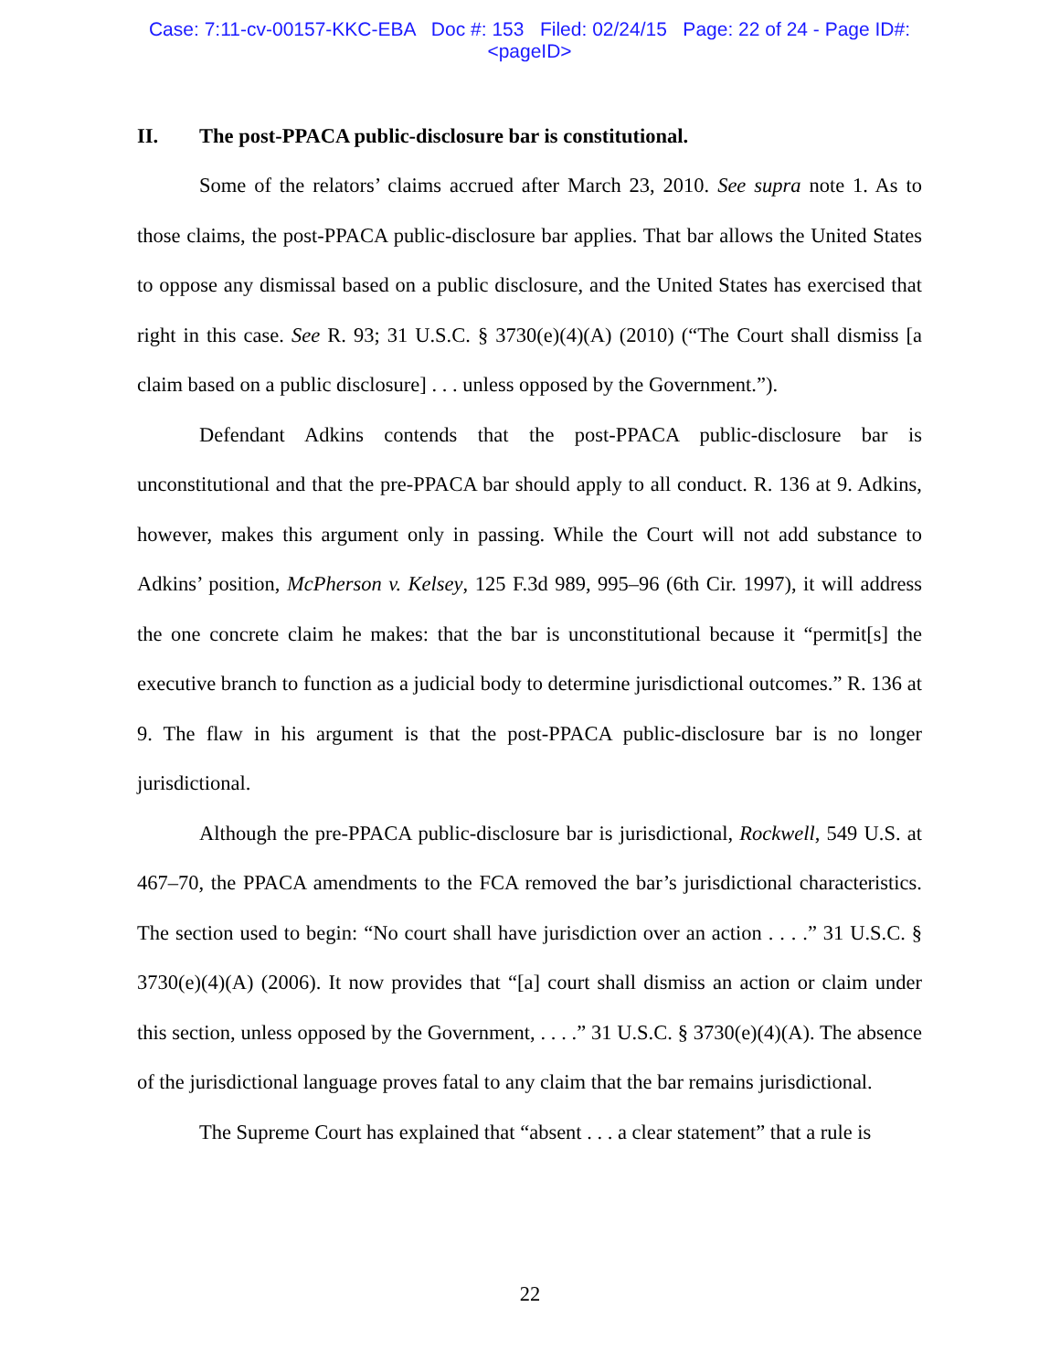Case: 7:11-cv-00157-KKC-EBA Doc #: 153 Filed: 02/24/15 Page: 22 of 24 - Page ID#:
<pageID>
II. The post-PPACA public-disclosure bar is constitutional.
Some of the relators’ claims accrued after March 23, 2010. See supra note 1. As to those claims, the post-PPACA public-disclosure bar applies. That bar allows the United States to oppose any dismissal based on a public disclosure, and the United States has exercised that right in this case. See R. 93; 31 U.S.C. § 3730(e)(4)(A) (2010) (“The Court shall dismiss [a claim based on a public disclosure] . . . unless opposed by the Government.”).
Defendant Adkins contends that the post-PPACA public-disclosure bar is unconstitutional and that the pre-PPACA bar should apply to all conduct. R. 136 at 9. Adkins, however, makes this argument only in passing. While the Court will not add substance to Adkins’ position, McPherson v. Kelsey, 125 F.3d 989, 995–96 (6th Cir. 1997), it will address the one concrete claim he makes: that the bar is unconstitutional because it “permit[s] the executive branch to function as a judicial body to determine jurisdictional outcomes.” R. 136 at 9. The flaw in his argument is that the post-PPACA public-disclosure bar is no longer jurisdictional.
Although the pre-PPACA public-disclosure bar is jurisdictional, Rockwell, 549 U.S. at 467–70, the PPACA amendments to the FCA removed the bar’s jurisdictional characteristics. The section used to begin: “No court shall have jurisdiction over an action . . . .” 31 U.S.C. § 3730(e)(4)(A) (2006). It now provides that “[a] court shall dismiss an action or claim under this section, unless opposed by the Government, . . . .” 31 U.S.C. § 3730(e)(4)(A). The absence of the jurisdictional language proves fatal to any claim that the bar remains jurisdictional.
The Supreme Court has explained that “absent . . . a clear statement” that a rule is
22